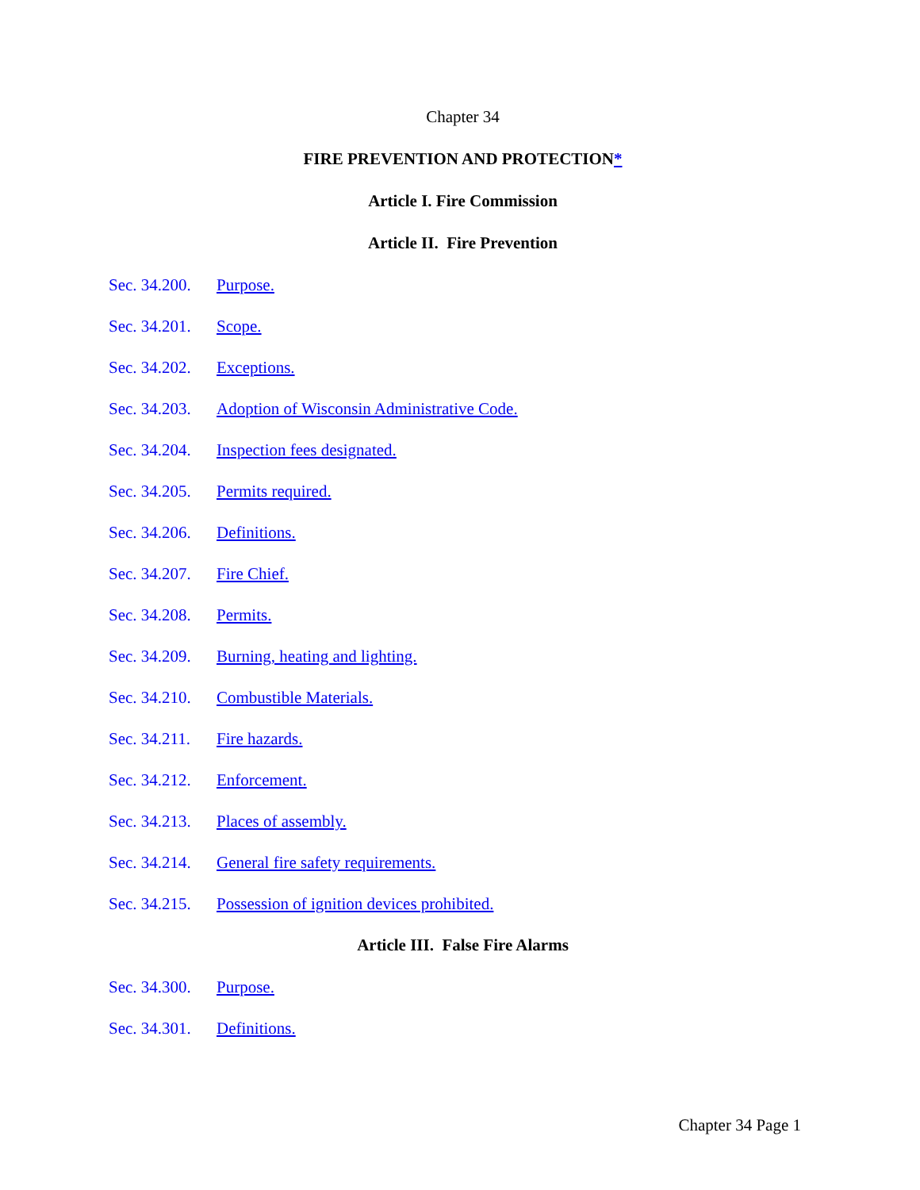Chapter 34
FIRE PREVENTION AND PROTECTION*
Article I. Fire Commission
Article II. Fire Prevention
Sec. 34.200. Purpose.
Sec. 34.201. Scope.
Sec. 34.202. Exceptions.
Sec. 34.203. Adoption of Wisconsin Administrative Code.
Sec. 34.204. Inspection fees designated.
Sec. 34.205. Permits required.
Sec. 34.206. Definitions.
Sec. 34.207. Fire Chief.
Sec. 34.208. Permits.
Sec. 34.209. Burning, heating and lighting.
Sec. 34.210. Combustible Materials.
Sec. 34.211. Fire hazards.
Sec. 34.212. Enforcement.
Sec. 34.213. Places of assembly.
Sec. 34.214. General fire safety requirements.
Sec. 34.215. Possession of ignition devices prohibited.
Article III. False Fire Alarms
Sec. 34.300. Purpose.
Sec. 34.301. Definitions.
Chapter 34 Page 1